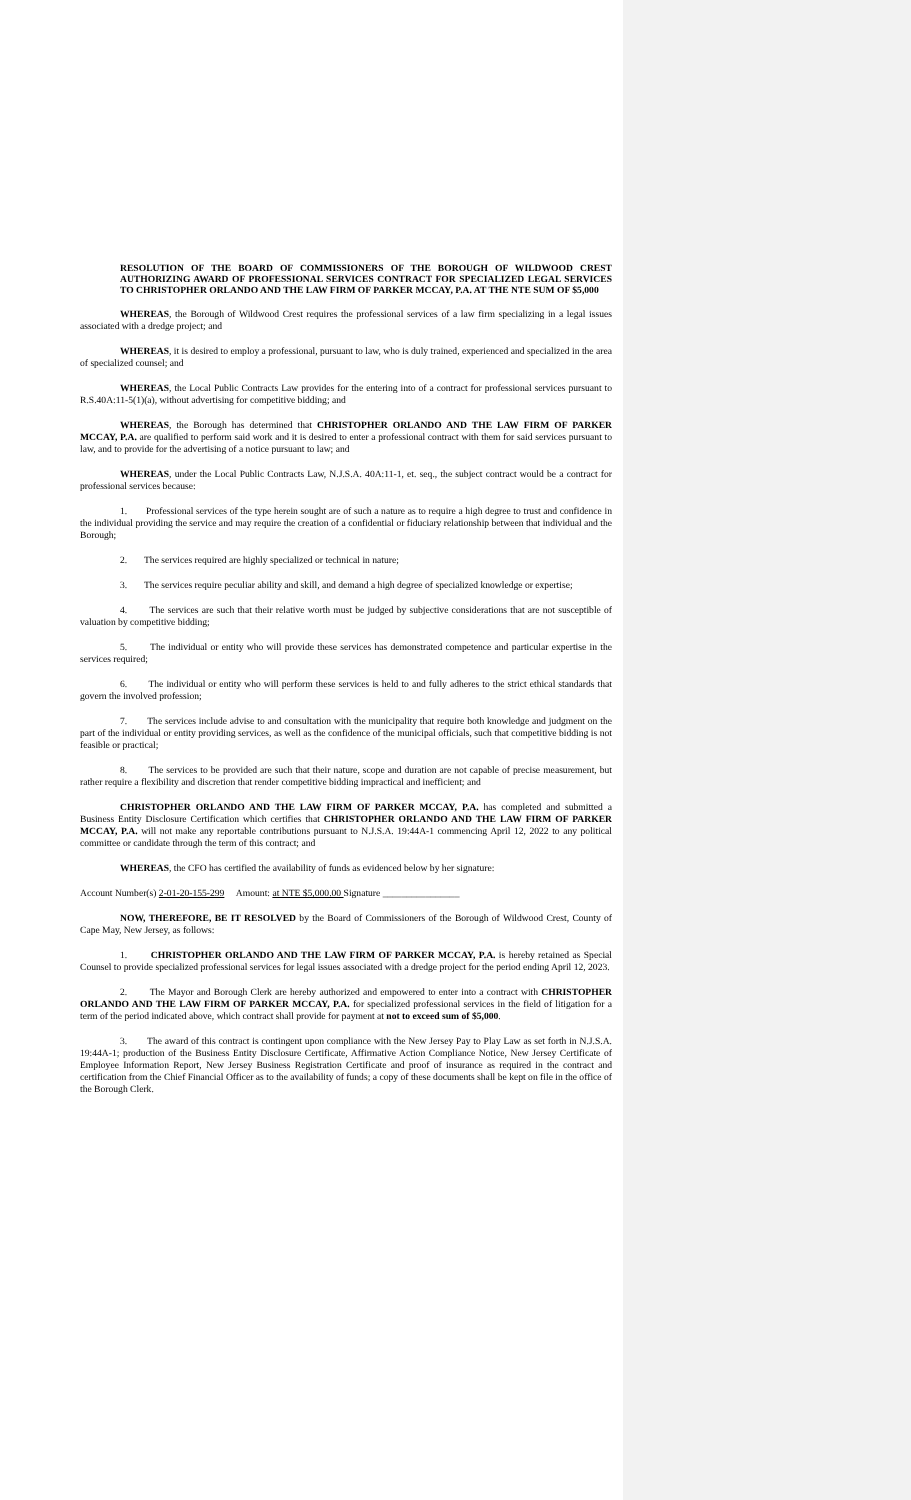RESOLUTION OF THE BOARD OF COMMISSIONERS OF THE BOROUGH OF WILDWOOD CREST AUTHORIZING AWARD OF PROFESSIONAL SERVICES CONTRACT FOR SPECIALIZED LEGAL SERVICES TO CHRISTOPHER ORLANDO AND THE LAW FIRM OF PARKER MCCAY, P.A. AT THE NTE SUM OF $5,000
WHEREAS, the Borough of Wildwood Crest requires the professional services of a law firm specializing in a legal issues associated with a dredge project; and
WHEREAS, it is desired to employ a professional, pursuant to law, who is duly trained, experienced and specialized in the area of specialized counsel; and
WHEREAS, the Local Public Contracts Law provides for the entering into of a contract for professional services pursuant to R.S.40A:11-5(1)(a), without advertising for competitive bidding; and
WHEREAS, the Borough has determined that CHRISTOPHER ORLANDO AND THE LAW FIRM OF PARKER MCCAY, P.A. are qualified to perform said work and it is desired to enter a professional contract with them for said services pursuant to law, and to provide for the advertising of a notice pursuant to law; and
WHEREAS, under the Local Public Contracts Law, N.J.S.A. 40A:11-1, et. seq., the subject contract would be a contract for professional services because:
1. Professional services of the type herein sought are of such a nature as to require a high degree to trust and confidence in the individual providing the service and may require the creation of a confidential or fiduciary relationship between that individual and the Borough;
2. The services required are highly specialized or technical in nature;
3. The services require peculiar ability and skill, and demand a high degree of specialized knowledge or expertise;
4. The services are such that their relative worth must be judged by subjective considerations that are not susceptible of valuation by competitive bidding;
5. The individual or entity who will provide these services has demonstrated competence and particular expertise in the services required;
6. The individual or entity who will perform these services is held to and fully adheres to the strict ethical standards that govern the involved profession;
7. The services include advise to and consultation with the municipality that require both knowledge and judgment on the part of the individual or entity providing services, as well as the confidence of the municipal officials, such that competitive bidding is not feasible or practical;
8. The services to be provided are such that their nature, scope and duration are not capable of precise measurement, but rather require a flexibility and discretion that render competitive bidding impractical and inefficient; and
CHRISTOPHER ORLANDO AND THE LAW FIRM OF PARKER MCCAY, P.A. has completed and submitted a Business Entity Disclosure Certification which certifies that CHRISTOPHER ORLANDO AND THE LAW FIRM OF PARKER MCCAY, P.A. will not make any reportable contributions pursuant to N.J.S.A. 19:44A-1 commencing April 12, 2022 to any political committee or candidate through the term of this contract; and
WHEREAS, the CFO has certified the availability of funds as evidenced below by her signature:
Account Number(s) 2-01-20-155-299 Amount: at NTE $5,000.00 Signature ________________
NOW, THEREFORE, BE IT RESOLVED by the Board of Commissioners of the Borough of Wildwood Crest, County of Cape May, New Jersey, as follows:
1. CHRISTOPHER ORLANDO AND THE LAW FIRM OF PARKER MCCAY, P.A. is hereby retained as Special Counsel to provide specialized professional services for legal issues associated with a dredge project for the period ending April 12, 2023.
2. The Mayor and Borough Clerk are hereby authorized and empowered to enter into a contract with CHRISTOPHER ORLANDO AND THE LAW FIRM OF PARKER MCCAY, P.A. for specialized professional services in the field of litigation for a term of the period indicated above, which contract shall provide for payment at not to exceed sum of $5,000.
3. The award of this contract is contingent upon compliance with the New Jersey Pay to Play Law as set forth in N.J.S.A. 19:44A-1; production of the Business Entity Disclosure Certificate, Affirmative Action Compliance Notice, New Jersey Certificate of Employee Information Report, New Jersey Business Registration Certificate and proof of insurance as required in the contract and certification from the Chief Financial Officer as to the availability of funds; a copy of these documents shall be kept on file in the office of the Borough Clerk.